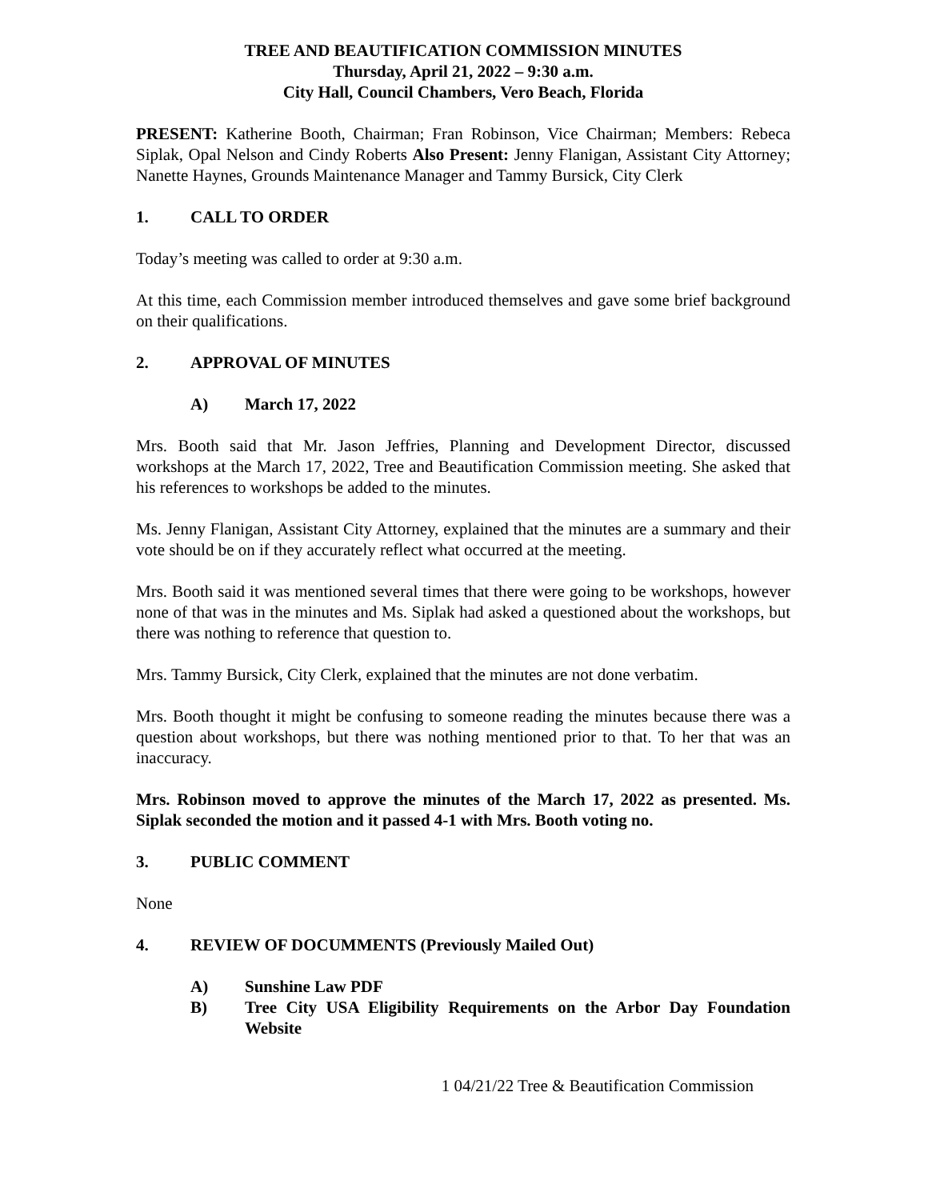TREE AND BEAUTIFICATION COMMISSION MINUTES
Thursday, April 21, 2022 – 9:30 a.m.
City Hall, Council Chambers, Vero Beach, Florida
PRESENT: Katherine Booth, Chairman; Fran Robinson, Vice Chairman; Members: Rebeca Siplak, Opal Nelson and Cindy Roberts Also Present: Jenny Flanigan, Assistant City Attorney; Nanette Haynes, Grounds Maintenance Manager and Tammy Bursick, City Clerk
1. CALL TO ORDER
Today’s meeting was called to order at 9:30 a.m.
At this time, each Commission member introduced themselves and gave some brief background on their qualifications.
2. APPROVAL OF MINUTES
A) March 17, 2022
Mrs. Booth said that Mr. Jason Jeffries, Planning and Development Director, discussed workshops at the March 17, 2022, Tree and Beautification Commission meeting. She asked that his references to workshops be added to the minutes.
Ms. Jenny Flanigan, Assistant City Attorney, explained that the minutes are a summary and their vote should be on if they accurately reflect what occurred at the meeting.
Mrs. Booth said it was mentioned several times that there were going to be workshops, however none of that was in the minutes and Ms. Siplak had asked a questioned about the workshops, but there was nothing to reference that question to.
Mrs. Tammy Bursick, City Clerk, explained that the minutes are not done verbatim.
Mrs. Booth thought it might be confusing to someone reading the minutes because there was a question about workshops, but there was nothing mentioned prior to that. To her that was an inaccuracy.
Mrs. Robinson moved to approve the minutes of the March 17, 2022 as presented. Ms. Siplak seconded the motion and it passed 4-1 with Mrs. Booth voting no.
3. PUBLIC COMMENT
None
4. REVIEW OF DOCUMMENTS (Previously Mailed Out)
A) Sunshine Law PDF
B) Tree City USA Eligibility Requirements on the Arbor Day Foundation Website
1 04/21/22 Tree & Beautification Commission